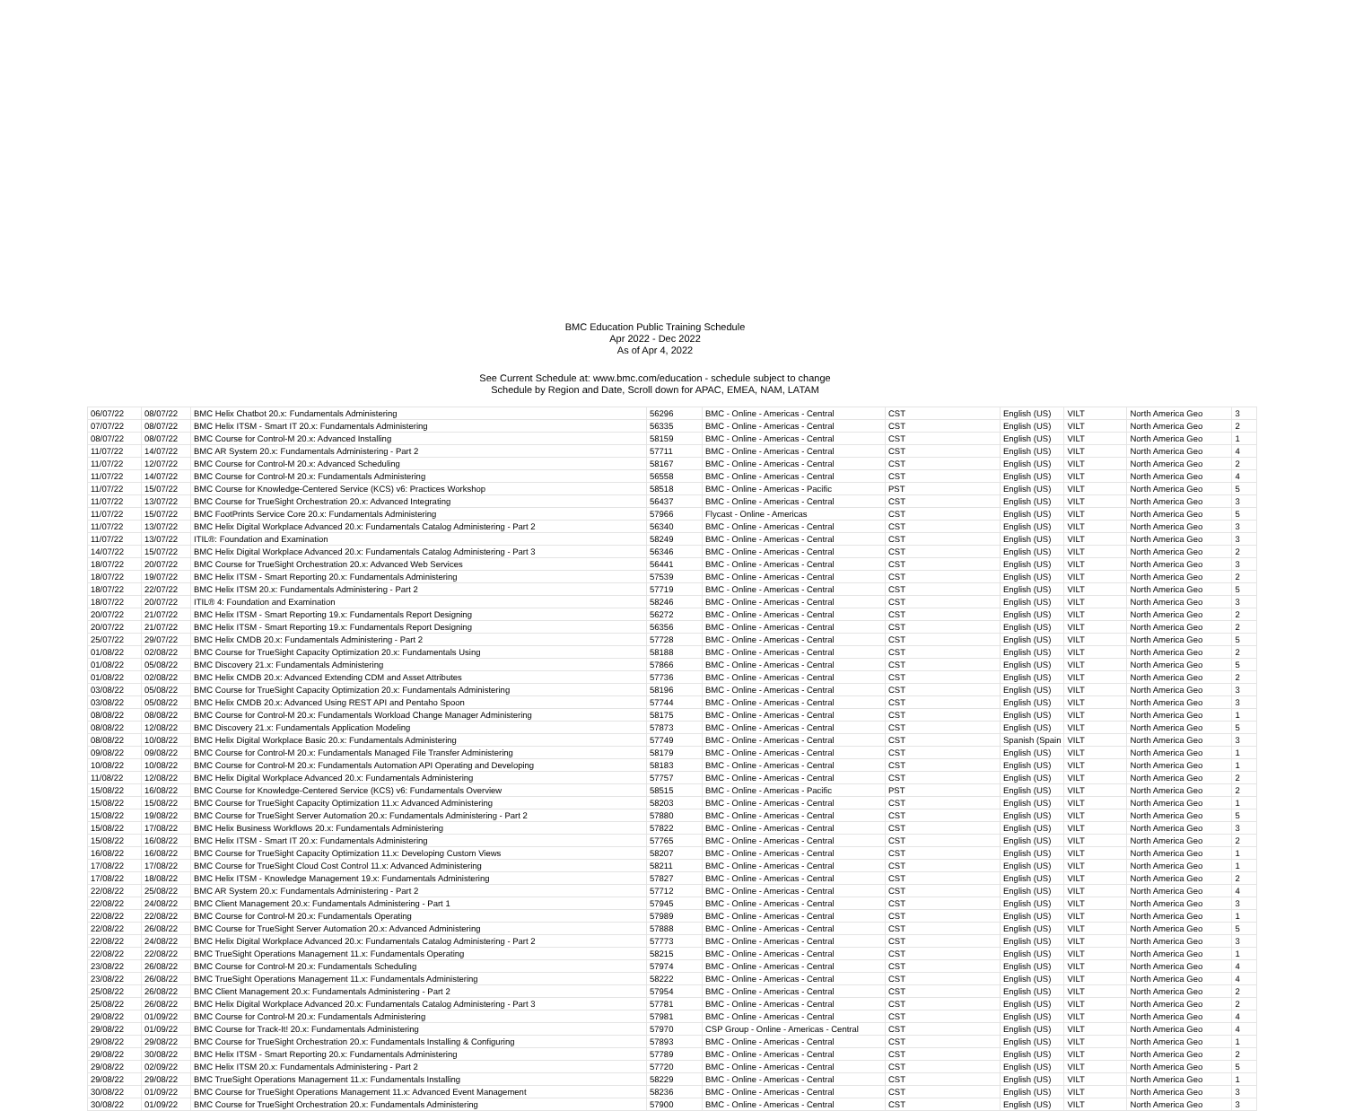BMC Education Public Training Schedule
Apr 2022 - Dec 2022
As of Apr 4, 2022
See Current Schedule at: www.bmc.com/education - schedule subject to change
Schedule by Region and Date, Scroll down for APAC, EMEA, NAM, LATAM
| 06/07/22 | 08/07/22 | BMC Helix Chatbot 20.x: Fundamentals Administering | 56296 | BMC - Online - Americas - Central | CST | English (US) | VILT | North America Geo | 3 |
| 07/07/22 | 08/07/22 | BMC Helix ITSM - Smart IT 20.x: Fundamentals Administering | 56335 | BMC - Online - Americas - Central | CST | English (US) | VILT | North America Geo | 2 |
| 08/07/22 | 08/07/22 | BMC Course for Control-M 20.x: Advanced Installing | 58159 | BMC - Online - Americas - Central | CST | English (US) | VILT | North America Geo | 1 |
| 11/07/22 | 14/07/22 | BMC AR System 20.x: Fundamentals Administering - Part 2 | 57711 | BMC - Online - Americas - Central | CST | English (US) | VILT | North America Geo | 4 |
| 11/07/22 | 12/07/22 | BMC Course for Control-M 20.x: Advanced Scheduling | 58167 | BMC - Online - Americas - Central | CST | English (US) | VILT | North America Geo | 2 |
| 11/07/22 | 14/07/22 | BMC Course for Control-M 20.x: Fundamentals Administering | 56558 | BMC - Online - Americas - Central | CST | English (US) | VILT | North America Geo | 4 |
| 11/07/22 | 15/07/22 | BMC Course for Knowledge-Centered Service (KCS) v6: Practices Workshop | 58518 | BMC - Online - Americas - Pacific | PST | English (US) | VILT | North America Geo | 5 |
| 11/07/22 | 13/07/22 | BMC Course for TrueSight Orchestration 20.x: Advanced Integrating | 56437 | BMC - Online - Americas - Central | CST | English (US) | VILT | North America Geo | 3 |
| 11/07/22 | 15/07/22 | BMC FootPrints Service Core 20.x: Fundamentals Administering | 57966 | Flycast - Online - Americas | CST | English (US) | VILT | North America Geo | 5 |
| 11/07/22 | 13/07/22 | BMC Helix Digital Workplace Advanced 20.x: Fundamentals Catalog Administering - Part 2 | 56340 | BMC - Online - Americas - Central | CST | English (US) | VILT | North America Geo | 3 |
| 11/07/22 | 13/07/22 | ITIL®: Foundation and Examination | 58249 | BMC - Online - Americas - Central | CST | English (US) | VILT | North America Geo | 3 |
| 14/07/22 | 15/07/22 | BMC Helix Digital Workplace Advanced 20.x: Fundamentals Catalog Administering - Part 3 | 56346 | BMC - Online - Americas - Central | CST | English (US) | VILT | North America Geo | 2 |
| 18/07/22 | 20/07/22 | BMC Course for TrueSight Orchestration 20.x: Advanced Web Services | 56441 | BMC - Online - Americas - Central | CST | English (US) | VILT | North America Geo | 3 |
| 18/07/22 | 19/07/22 | BMC Helix ITSM - Smart Reporting 20.x: Fundamentals Administering | 57539 | BMC - Online - Americas - Central | CST | English (US) | VILT | North America Geo | 2 |
| 18/07/22 | 22/07/22 | BMC Helix ITSM 20.x: Fundamentals Administering - Part 2 | 57719 | BMC - Online - Americas - Central | CST | English (US) | VILT | North America Geo | 5 |
| 18/07/22 | 20/07/22 | ITIL® 4: Foundation and Examination | 58246 | BMC - Online - Americas - Central | CST | English (US) | VILT | North America Geo | 3 |
| 20/07/22 | 21/07/22 | BMC Helix ITSM - Smart Reporting 19.x: Fundamentals Report Designing | 56272 | BMC - Online - Americas - Central | CST | English (US) | VILT | North America Geo | 2 |
| 20/07/22 | 21/07/22 | BMC Helix ITSM - Smart Reporting 19.x: Fundamentals Report Designing | 56356 | BMC - Online - Americas - Central | CST | English (US) | VILT | North America Geo | 2 |
| 25/07/22 | 29/07/22 | BMC Helix CMDB 20.x: Fundamentals Administering - Part 2 | 57728 | BMC - Online - Americas - Central | CST | English (US) | VILT | North America Geo | 5 |
| 01/08/22 | 02/08/22 | BMC Course for TrueSight Capacity Optimization 20.x: Fundamentals Using | 58188 | BMC - Online - Americas - Central | CST | English (US) | VILT | North America Geo | 2 |
| 01/08/22 | 05/08/22 | BMC Discovery 21.x: Fundamentals Administering | 57866 | BMC - Online - Americas - Central | CST | English (US) | VILT | North America Geo | 5 |
| 01/08/22 | 02/08/22 | BMC Helix CMDB 20.x: Advanced Extending CDM and Asset Attributes | 57736 | BMC - Online - Americas - Central | CST | English (US) | VILT | North America Geo | 2 |
| 03/08/22 | 05/08/22 | BMC Course for TrueSight Capacity Optimization 20.x: Fundamentals Administering | 58196 | BMC - Online - Americas - Central | CST | English (US) | VILT | North America Geo | 3 |
| 03/08/22 | 05/08/22 | BMC Helix CMDB 20.x: Advanced Using REST API and Pentaho Spoon | 57744 | BMC - Online - Americas - Central | CST | English (US) | VILT | North America Geo | 3 |
| 08/08/22 | 08/08/22 | BMC Course for Control-M 20.x: Fundamentals Workload Change Manager Administering | 58175 | BMC - Online - Americas - Central | CST | English (US) | VILT | North America Geo | 1 |
| 08/08/22 | 12/08/22 | BMC Discovery 21.x: Fundamentals Application Modeling | 57873 | BMC - Online - Americas - Central | CST | English (US) | VILT | North America Geo | 5 |
| 08/08/22 | 10/08/22 | BMC Helix Digital Workplace Basic 20.x: Fundamentals Administering | 57749 | BMC - Online - Americas - Central | CST | Spanish (Spain | VILT | North America Geo | 3 |
| 09/08/22 | 09/08/22 | BMC Course for Control-M 20.x: Fundamentals Managed File Transfer Administering | 58179 | BMC - Online - Americas - Central | CST | English (US) | VILT | North America Geo | 1 |
| 10/08/22 | 10/08/22 | BMC Course for Control-M 20.x: Fundamentals Automation API Operating and Developing | 58183 | BMC - Online - Americas - Central | CST | English (US) | VILT | North America Geo | 1 |
| 11/08/22 | 12/08/22 | BMC Helix Digital Workplace Advanced 20.x: Fundamentals Administering | 57757 | BMC - Online - Americas - Central | CST | English (US) | VILT | North America Geo | 2 |
| 15/08/22 | 16/08/22 | BMC Course for Knowledge-Centered Service (KCS) v6: Fundamentals Overview | 58515 | BMC - Online - Americas - Pacific | PST | English (US) | VILT | North America Geo | 2 |
| 15/08/22 | 15/08/22 | BMC Course for TrueSight Capacity Optimization 11.x: Advanced Administering | 58203 | BMC - Online - Americas - Central | CST | English (US) | VILT | North America Geo | 1 |
| 15/08/22 | 19/08/22 | BMC Course for TrueSight Server Automation 20.x: Fundamentals Administering - Part 2 | 57880 | BMC - Online - Americas - Central | CST | English (US) | VILT | North America Geo | 5 |
| 15/08/22 | 17/08/22 | BMC Helix Business Workflows 20.x: Fundamentals Administering | 57822 | BMC - Online - Americas - Central | CST | English (US) | VILT | North America Geo | 3 |
| 15/08/22 | 16/08/22 | BMC Helix ITSM - Smart IT 20.x: Fundamentals Administering | 57765 | BMC - Online - Americas - Central | CST | English (US) | VILT | North America Geo | 2 |
| 16/08/22 | 16/08/22 | BMC Course for TrueSight Capacity Optimization 11.x: Developing Custom Views | 58207 | BMC - Online - Americas - Central | CST | English (US) | VILT | North America Geo | 1 |
| 17/08/22 | 17/08/22 | BMC Course for TrueSight Cloud Cost Control 11.x: Advanced Administering | 58211 | BMC - Online - Americas - Central | CST | English (US) | VILT | North America Geo | 1 |
| 17/08/22 | 18/08/22 | BMC Helix ITSM - Knowledge Management 19.x: Fundamentals Administering | 57827 | BMC - Online - Americas - Central | CST | English (US) | VILT | North America Geo | 2 |
| 22/08/22 | 25/08/22 | BMC AR System 20.x: Fundamentals Administering - Part 2 | 57712 | BMC - Online - Americas - Central | CST | English (US) | VILT | North America Geo | 4 |
| 22/08/22 | 24/08/22 | BMC Client Management 20.x: Fundamentals Administering - Part 1 | 57945 | BMC - Online - Americas - Central | CST | English (US) | VILT | North America Geo | 3 |
| 22/08/22 | 22/08/22 | BMC Course for Control-M 20.x: Fundamentals Operating | 57989 | BMC - Online - Americas - Central | CST | English (US) | VILT | North America Geo | 1 |
| 22/08/22 | 26/08/22 | BMC Course for TrueSight Server Automation 20.x: Advanced Administering | 57888 | BMC - Online - Americas - Central | CST | English (US) | VILT | North America Geo | 5 |
| 22/08/22 | 24/08/22 | BMC Helix Digital Workplace Advanced 20.x: Fundamentals Catalog Administering - Part 2 | 57773 | BMC - Online - Americas - Central | CST | English (US) | VILT | North America Geo | 3 |
| 22/08/22 | 22/08/22 | BMC TrueSight Operations Management 11.x: Fundamentals Operating | 58215 | BMC - Online - Americas - Central | CST | English (US) | VILT | North America Geo | 1 |
| 23/08/22 | 26/08/22 | BMC Course for Control-M 20.x: Fundamentals Scheduling | 57974 | BMC - Online - Americas - Central | CST | English (US) | VILT | North America Geo | 4 |
| 23/08/22 | 26/08/22 | BMC TrueSight Operations Management 11.x: Fundamentals Administering | 58222 | BMC - Online - Americas - Central | CST | English (US) | VILT | North America Geo | 4 |
| 25/08/22 | 26/08/22 | BMC Client Management 20.x: Fundamentals Administering - Part 2 | 57954 | BMC - Online - Americas - Central | CST | English (US) | VILT | North America Geo | 2 |
| 25/08/22 | 26/08/22 | BMC Helix Digital Workplace Advanced 20.x: Fundamentals Catalog Administering - Part 3 | 57781 | BMC - Online - Americas - Central | CST | English (US) | VILT | North America Geo | 2 |
| 29/08/22 | 01/09/22 | BMC Course for Control-M 20.x: Fundamentals Administering | 57981 | BMC - Online - Americas - Central | CST | English (US) | VILT | North America Geo | 4 |
| 29/08/22 | 01/09/22 | BMC Course for Track-It! 20.x: Fundamentals Administering | 57970 | CSP Group - Online - Americas - Central | CST | English (US) | VILT | North America Geo | 4 |
| 29/08/22 | 29/08/22 | BMC Course for TrueSight Orchestration 20.x: Fundamentals Installing & Configuring | 57893 | BMC - Online - Americas - Central | CST | English (US) | VILT | North America Geo | 1 |
| 29/08/22 | 30/08/22 | BMC Helix ITSM - Smart Reporting 20.x: Fundamentals Administering | 57789 | BMC - Online - Americas - Central | CST | English (US) | VILT | North America Geo | 2 |
| 29/08/22 | 02/09/22 | BMC Helix ITSM 20.x: Fundamentals Administering - Part 2 | 57720 | BMC - Online - Americas - Central | CST | English (US) | VILT | North America Geo | 5 |
| 29/08/22 | 29/08/22 | BMC TrueSight Operations Management 11.x: Fundamentals Installing | 58229 | BMC - Online - Americas - Central | CST | English (US) | VILT | North America Geo | 1 |
| 30/08/22 | 01/09/22 | BMC Course for TrueSight Operations Management 11.x: Advanced Event Management | 58236 | BMC - Online - Americas - Central | CST | English (US) | VILT | North America Geo | 3 |
| 30/08/22 | 01/09/22 | BMC Course for TrueSight Orchestration 20.x: Fundamentals Administering | 57900 | BMC - Online - Americas - Central | CST | English (US) | VILT | North America Geo | 3 |